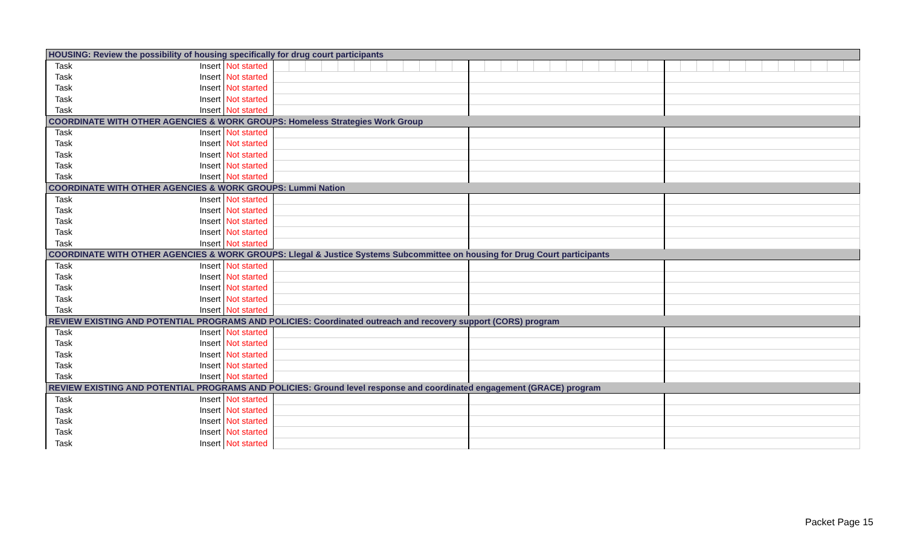| HOUSING: Review the possibility of housing specifically for drug court participants | | | | | | | | | | | | | | | | | | | | | | | | | | | | | | | | | | | | | | |
| Task | Insert | Not started | | | | | | | | | | | | | | | | | | | | | | | | | | | | | | | | | | | | |
| Task | Insert | Not started | | | | | | | | | | | | | | | | | | | | | | | | | | | | | | | | | | | | |
| Task | Insert | Not started | | | | | | | | | | | | | | | | | | | | | | | | | | | | | | | | | | | | |
| Task | Insert | Not started | | | | | | | | | | | | | | | | | | | | | | | | | | | | | | | | | | | | |
| Task | Insert | Not started | | | | | | | | | | | | | | | | | | | | | | | | | | | | | | | | | | | | |
| COORDINATE WITH OTHER AGENCIES & WORK GROUPS: Homeless Strategies Work Group | | | | | | | | | | | | | | | | | | | | | | | | | | | | | | | | | | | | | | |
| Task | Insert | Not started | | | | | | | | | | | | | | | | | | | | | | | | | | | | | | | | | | | | |
| Task | Insert | Not started | | | | | | | | | | | | | | | | | | | | | | | | | | | | | | | | | | | | |
| Task | Insert | Not started | | | | | | | | | | | | | | | | | | | | | | | | | | | | | | | | | | | | |
| Task | Insert | Not started | | | | | | | | | | | | | | | | | | | | | | | | | | | | | | | | | | | | |
| Task | Insert | Not started | | | | | | | | | | | | | | | | | | | | | | | | | | | | | | | | | | | | |
| COORDINATE WITH OTHER AGENCIES & WORK GROUPS: Lummi Nation | | | | | | | | | | | | | | | | | | | | | | | | | | | | | | | | | | | | | | |
| Task | Insert | Not started | | | | | | | | | | | | | | | | | | | | | | | | | | | | | | | | | | | | |
| Task | Insert | Not started | | | | | | | | | | | | | | | | | | | | | | | | | | | | | | | | | | | | |
| Task | Insert | Not started | | | | | | | | | | | | | | | | | | | | | | | | | | | | | | | | | | | | |
| Task | Insert | Not started | | | | | | | | | | | | | | | | | | | | | | | | | | | | | | | | | | | | |
| Task | Insert | Not started | | | | | | | | | | | | | | | | | | | | | | | | | | | | | | | | | | | | |
| COORDINATE WITH OTHER AGENCIES & WORK GROUPS: Llegal & Justice Systems Subcommittee on housing for Drug Court participants | | | | | | | | | | | | | | | | | | | | | | | | | | | | | | | | | | | | | | |
| Task | Insert | Not started | | | | | | | | | | | | | | | | | | | | | | | | | | | | | | | | | | | | |
| Task | Insert | Not started | | | | | | | | | | | | | | | | | | | | | | | | | | | | | | | | | | | | |
| Task | Insert | Not started | | | | | | | | | | | | | | | | | | | | | | | | | | | | | | | | | | | | |
| Task | Insert | Not started | | | | | | | | | | | | | | | | | | | | | | | | | | | | | | | | | | | | |
| Task | Insert | Not started | | | | | | | | | | | | | | | | | | | | | | | | | | | | | | | | | | | | |
| REVIEW EXISTING AND POTENTIAL PROGRAMS AND POLICIES: Coordinated outreach and recovery support (CORS) program | | | | | | | | | | | | | | | | | | | | | | | | | | | | | | | | | | | | | | |
| Task | Insert | Not started | | | | | | | | | | | | | | | | | | | | | | | | | | | | | | | | | | | | |
| Task | Insert | Not started | | | | | | | | | | | | | | | | | | | | | | | | | | | | | | | | | | | | |
| Task | Insert | Not started | | | | | | | | | | | | | | | | | | | | | | | | | | | | | | | | | | | | |
| Task | Insert | Not started | | | | | | | | | | | | | | | | | | | | | | | | | | | | | | | | | | | | |
| Task | Insert | Not started | | | | | | | | | | | | | | | | | | | | | | | | | | | | | | | | | | | | |
| REVIEW EXISTING AND POTENTIAL PROGRAMS AND POLICIES: Ground level response and coordinated engagement (GRACE) program | | | | | | | | | | | | | | | | | | | | | | | | | | | | | | | | | | | | | | |
| Task | Insert | Not started | | | | | | | | | | | | | | | | | | | | | | | | | | | | | | | | | | | | |
| Task | Insert | Not started | | | | | | | | | | | | | | | | | | | | | | | | | | | | | | | | | | | | |
| Task | Insert | Not started | | | | | | | | | | | | | | | | | | | | | | | | | | | | | | | | | | | | |
| Task | Insert | Not started | | | | | | | | | | | | | | | | | | | | | | | | | | | | | | | | | | | | |
| Task | Insert | Not started | | | | | | | | | | | | | | | | | | | | | | | | | | | | | | | | | | | | |
Packet Page 15